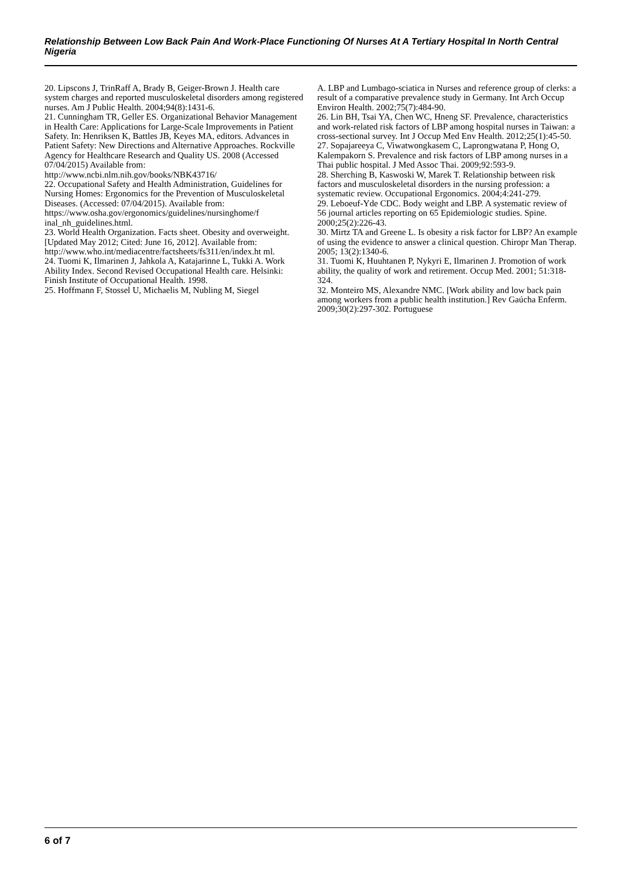Relationship Between Low Back Pain And Work-Place Functioning Of Nurses At A Tertiary Hospital In North Central Nigeria
20. Lipscons J, TrinRaff A, Brady B, Geiger-Brown J. Health care system charges and reported musculoskeletal disorders among registered nurses. Am J Public Health. 2004;94(8):1431-6.
21. Cunningham TR, Geller ES. Organizational Behavior Management in Health Care: Applications for Large-Scale Improvements in Patient Safety. In: Henriksen K, Battles JB, Keyes MA, editors. Advances in Patient Safety: New Directions and Alternative Approaches. Rockville Agency for Healthcare Research and Quality US. 2008 (Accessed 07/04/2015) Available from:
http://www.ncbi.nlm.nih.gov/books/NBK43716/
22. Occupational Safety and Health Administration, Guidelines for Nursing Homes: Ergonomics for the Prevention of Musculoskeletal Diseases. (Accessed: 07/04/2015). Available from:
https://www.osha.gov/ergonomics/guidelines/nursinghome/f inal_nh_guidelines.html.
23. World Health Organization. Facts sheet. Obesity and overweight. [Updated May 2012; Cited: June 16, 2012]. Available from:
http://www.who.int/mediacentre/factsheets/fs311/en/index.ht ml.
24. Tuomi K, Ilmarinen J, Jahkola A, Katajarinne L, Tukki A. Work Ability Index. Second Revised Occupational Health care. Helsinki: Finish Institute of Occupational Health. 1998.
25. Hoffmann F, Stossel U, Michaelis M, Nubling M, Siegel
A. LBP and Lumbago-sciatica in Nurses and reference group of clerks: a result of a comparative prevalence study in Germany. Int Arch Occup Environ Health. 2002;75(7):484-90.
26. Lin BH, Tsai YA, Chen WC, Hneng SF. Prevalence, characteristics and work-related risk factors of LBP among hospital nurses in Taiwan: a cross-sectional survey. Int J Occup Med Env Health. 2012;25(1):45-50.
27. Sopajareeya C, Viwatwongkasem C, Laprongwatana P, Hong O, Kalempakorn S. Prevalence and risk factors of LBP among nurses in a Thai public hospital. J Med Assoc Thai. 2009;92:593-9.
28. Sherching B, Kaswoski W, Marek T. Relationship between risk factors and musculoskeletal disorders in the nursing profession: a systematic review. Occupational Ergonomics. 2004;4:241-279.
29. Leboeuf-Yde CDC. Body weight and LBP. A systematic review of 56 journal articles reporting on 65 Epidemiologic studies. Spine. 2000;25(2):226-43.
30. Mirtz TA and Greene L. Is obesity a risk factor for LBP? An example of using the evidence to answer a clinical question. Chiropr Man Therap. 2005; 13(2):1340-6.
31. Tuomi K, Huuhtanen P, Nykyri E, Ilmarinen J. Promotion of work ability, the quality of work and retirement. Occup Med. 2001; 51:318-324.
32. Monteiro MS, Alexandre NMC. [Work ability and low back pain among workers from a public health institution.] Rev Gaúcha Enferm. 2009;30(2):297-302. Portuguese
6 of 7